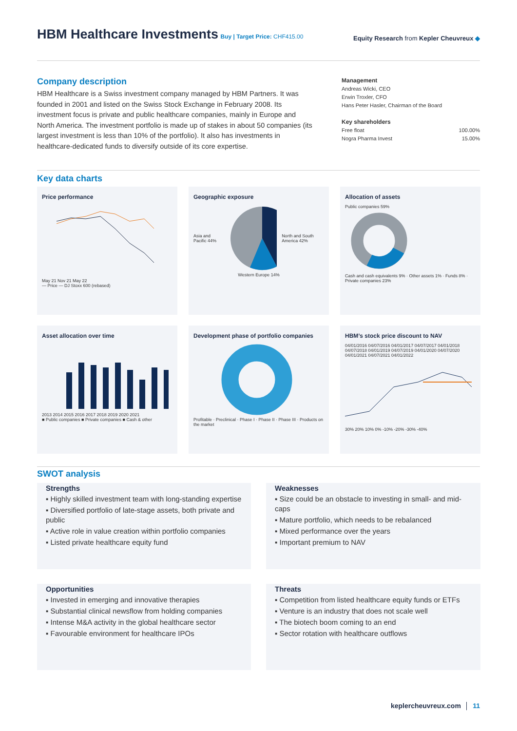HBM Healthcare Investments
Buy | Target Price: CHF415.00
Equity Research from Kepler Cheuvreux ◆
Company description
HBM Healthcare is a Swiss investment company managed by HBM Partners. It was founded in 2001 and listed on the Swiss Stock Exchange in February 2008. Its investment focus is private and public healthcare companies, mainly in Europe and North America. The investment portfolio is made up of stakes in about 50 companies (its largest investment is less than 10% of the portfolio). It also has investments in healthcare-dedicated funds to diversify outside of its core expertise.
Management
Andreas Wicki, CEO
Erwin Troxler, CFO
Hans Peter Hasler, Chairman of the Board
Key shareholders
| Free float | 100.00% |
| Nogra Pharma Invest | 15.00% |
Key data charts
Price performance
May 21 Nov 21 May 22
— Price — DJ Stoxx 600 (rebased)
Geographic exposure
Asia and Pacific 44% North and South America 42%
Western Europe 14%
Allocation of assets
Public companies 59%
Cash and cash equivalents 9% · Other assets 1% · Funds 8% · Private companies 23%
Asset allocation over time
2013 2014 2015 2016 2017 2018 2019 2020 2021
■ Public companies ■ Private companies ■ Cash & other
Development phase of portfolio companies
Profitable · Preclinical · Phase I · Phase II · Phase III · Products on the market
HBM’s stock price discount to NAV
04/01/2016 04/07/2016 04/01/2017 04/07/2017 04/01/2018 04/07/2018 04/01/2019 04/07/2019 04/01/2020 04/07/2020 04/01/2021 04/07/2021 04/01/2022
30% 20% 10% 0% -10% -20% -30% -40%
SWOT analysis
Strengths
▪ Highly skilled investment team with long-standing expertise
▪ Diversified portfolio of late-stage assets, both private and public
▪ Active role in value creation within portfolio companies
▪ Listed private healthcare equity fund
Weaknesses
▪ Size could be an obstacle to investing in small- and mid-caps
▪ Mature portfolio, which needs to be rebalanced
▪ Mixed performance over the years
▪ Important premium to NAV
Opportunities
▪ Invested in emerging and innovative therapies
▪ Substantial clinical newsflow from holding companies
▪ Intense M&A activity in the global healthcare sector
▪ Favourable environment for healthcare IPOs
Threats
▪ Competition from listed healthcare equity funds or ETFs
▪ Venture is an industry that does not scale well
▪ The biotech boom coming to an end
▪ Sector rotation with healthcare outflows
keplercheuvreux.com │ 11